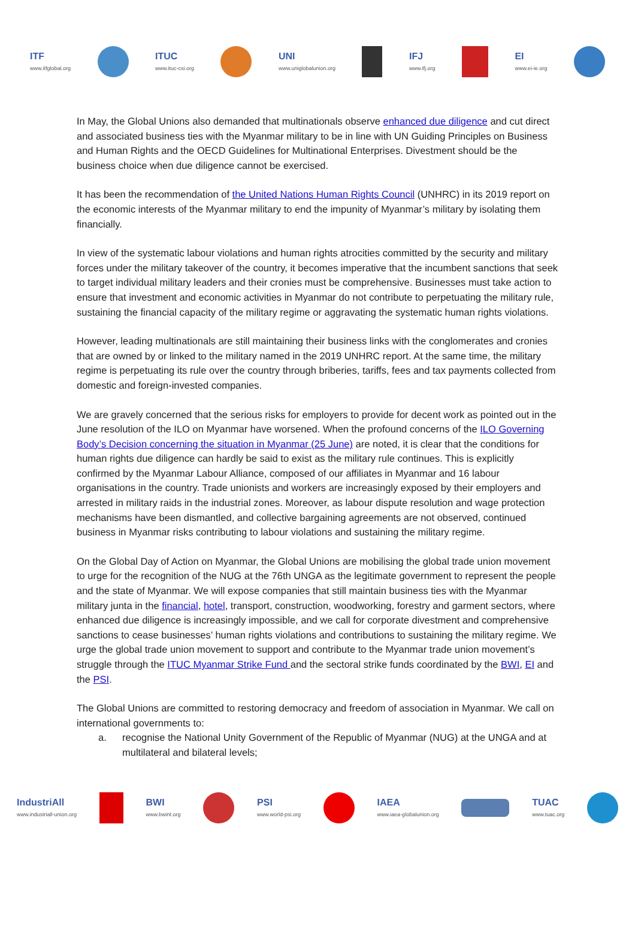ITF
www.itfglobal.org
ITUC
www.ituc-csi.org
UNI
www.uniglobalunion.org
IFJ
www.ifj.org
EI
www.ei-ie.org
In May, the Global Unions also demanded that multinationals observe enhanced due diligence and cut direct and associated business ties with the Myanmar military to be in line with UN Guiding Principles on Business and Human Rights and the OECD Guidelines for Multinational Enterprises. Divestment should be the business choice when due diligence cannot be exercised.
It has been the recommendation of the United Nations Human Rights Council (UNHRC) in its 2019 report on the economic interests of the Myanmar military to end the impunity of Myanmar’s military by isolating them financially.
In view of the systematic labour violations and human rights atrocities committed by the security and military forces under the military takeover of the country, it becomes imperative that the incumbent sanctions that seek to target individual military leaders and their cronies must be comprehensive. Businesses must take action to ensure that investment and economic activities in Myanmar do not contribute to perpetuating the military rule, sustaining the financial capacity of the military regime or aggravating the systematic human rights violations.
However, leading multinationals are still maintaining their business links with the conglomerates and cronies that are owned by or linked to the military named in the 2019 UNHRC report. At the same time, the military regime is perpetuating its rule over the country through briberies, tariffs, fees and tax payments collected from domestic and foreign-invested companies.
We are gravely concerned that the serious risks for employers to provide for decent work as pointed out in the June resolution of the ILO on Myanmar have worsened. When the profound concerns of the ILO Governing Body’s Decision concerning the situation in Myanmar (25 June) are noted, it is clear that the conditions for human rights due diligence can hardly be said to exist as the military rule continues. This is explicitly confirmed by the Myanmar Labour Alliance, composed of our affiliates in Myanmar and 16 labour organisations in the country. Trade unionists and workers are increasingly exposed by their employers and arrested in military raids in the industrial zones. Moreover, as labour dispute resolution and wage protection mechanisms have been dismantled, and collective bargaining agreements are not observed, continued business in Myanmar risks contributing to labour violations and sustaining the military regime.
On the Global Day of Action on Myanmar, the Global Unions are mobilising the global trade union movement to urge for the recognition of the NUG at the 76th UNGA as the legitimate government to represent the people and the state of Myanmar. We will expose companies that still maintain business ties with the Myanmar military junta in the financial, hotel, transport, construction, woodworking, forestry and garment sectors, where enhanced due diligence is increasingly impossible, and we call for corporate divestment and comprehensive sanctions to cease businesses’ human rights violations and contributions to sustaining the military regime. We urge the global trade union movement to support and contribute to the Myanmar trade union movement’s struggle through the ITUC Myanmar Strike Fund and the sectoral strike funds coordinated by the BWI, EI and the PSI.
The Global Unions are committed to restoring democracy and freedom of association in Myanmar. We call on international governments to:
a. recognise the National Unity Government of the Republic of Myanmar (NUG) at the UNGA and at multilateral and bilateral levels;
IndustriAll
www.industriall-union.org
BWI
www.bwint.org
PSI
www.world-psi.org
IAEA
www.iaea-globalunion.org
TUAC
www.tuac.org